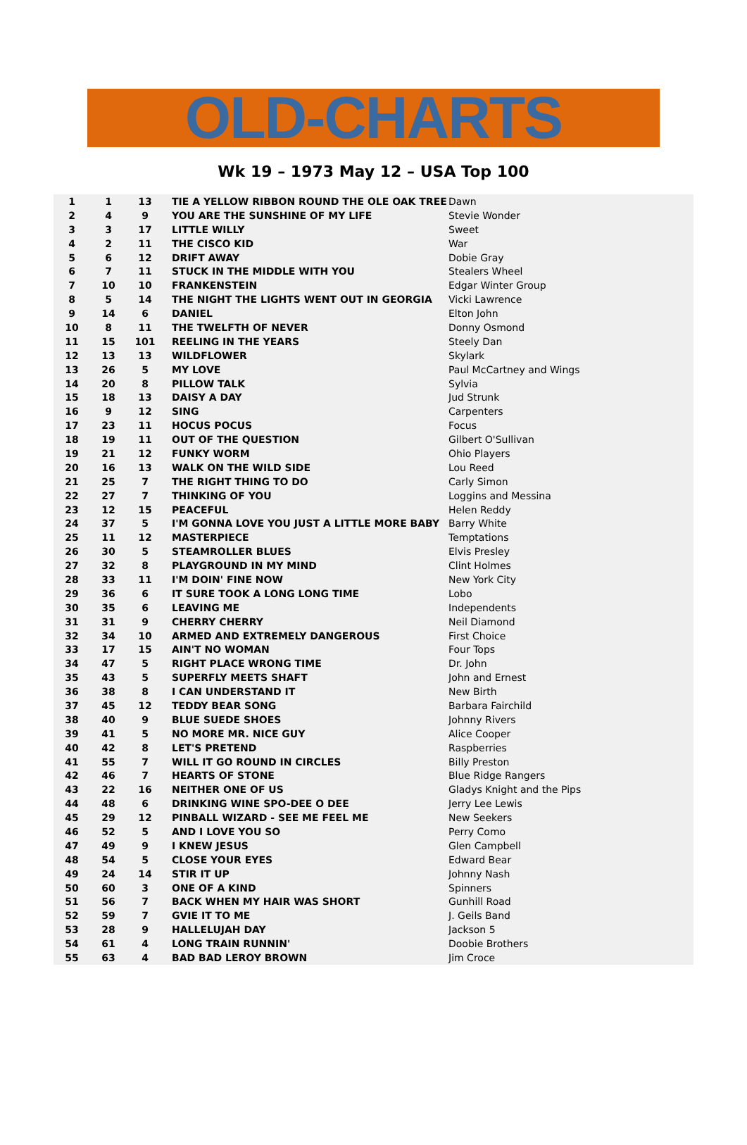OLD-CHARTS
Wk 19 – 1973 May 12 – USA Top 100
| 1 | 1 | 13 | TIE A YELLOW RIBBON ROUND THE OLE OAK TREE | Dawn |
| 2 | 4 | 9 | YOU ARE THE SUNSHINE OF MY LIFE | Stevie Wonder |
| 3 | 3 | 17 | LITTLE WILLY | Sweet |
| 4 | 2 | 11 | THE CISCO KID | War |
| 5 | 6 | 12 | DRIFT AWAY | Dobie Gray |
| 6 | 7 | 11 | STUCK IN THE MIDDLE WITH YOU | Stealers Wheel |
| 7 | 10 | 10 | FRANKENSTEIN | Edgar Winter Group |
| 8 | 5 | 14 | THE NIGHT THE LIGHTS WENT OUT IN GEORGIA | Vicki Lawrence |
| 9 | 14 | 6 | DANIEL | Elton John |
| 10 | 8 | 11 | THE TWELFTH OF NEVER | Donny Osmond |
| 11 | 15 | 101 | REELING IN THE YEARS | Steely Dan |
| 12 | 13 | 13 | WILDFLOWER | Skylark |
| 13 | 26 | 5 | MY LOVE | Paul McCartney and Wings |
| 14 | 20 | 8 | PILLOW TALK | Sylvia |
| 15 | 18 | 13 | DAISY A DAY | Jud Strunk |
| 16 | 9 | 12 | SING | Carpenters |
| 17 | 23 | 11 | HOCUS POCUS | Focus |
| 18 | 19 | 11 | OUT OF THE QUESTION | Gilbert O'Sullivan |
| 19 | 21 | 12 | FUNKY WORM | Ohio Players |
| 20 | 16 | 13 | WALK ON THE WILD SIDE | Lou Reed |
| 21 | 25 | 7 | THE RIGHT THING TO DO | Carly Simon |
| 22 | 27 | 7 | THINKING OF YOU | Loggins and Messina |
| 23 | 12 | 15 | PEACEFUL | Helen Reddy |
| 24 | 37 | 5 | I'M GONNA LOVE YOU JUST A LITTLE MORE BABY | Barry White |
| 25 | 11 | 12 | MASTERPIECE | Temptations |
| 26 | 30 | 5 | STEAMROLLER BLUES | Elvis Presley |
| 27 | 32 | 8 | PLAYGROUND IN MY MIND | Clint Holmes |
| 28 | 33 | 11 | I'M DOIN' FINE NOW | New York City |
| 29 | 36 | 6 | IT SURE TOOK A LONG LONG TIME | Lobo |
| 30 | 35 | 6 | LEAVING ME | Independents |
| 31 | 31 | 9 | CHERRY CHERRY | Neil Diamond |
| 32 | 34 | 10 | ARMED AND EXTREMELY DANGEROUS | First Choice |
| 33 | 17 | 15 | AIN'T NO WOMAN | Four Tops |
| 34 | 47 | 5 | RIGHT PLACE WRONG TIME | Dr. John |
| 35 | 43 | 5 | SUPERFLY MEETS SHAFT | John and Ernest |
| 36 | 38 | 8 | I CAN UNDERSTAND IT | New Birth |
| 37 | 45 | 12 | TEDDY BEAR SONG | Barbara Fairchild |
| 38 | 40 | 9 | BLUE SUEDE SHOES | Johnny Rivers |
| 39 | 41 | 5 | NO MORE MR. NICE GUY | Alice Cooper |
| 40 | 42 | 8 | LET'S PRETEND | Raspberries |
| 41 | 55 | 7 | WILL IT GO ROUND IN CIRCLES | Billy Preston |
| 42 | 46 | 7 | HEARTS OF STONE | Blue Ridge Rangers |
| 43 | 22 | 16 | NEITHER ONE OF US | Gladys Knight and the Pips |
| 44 | 48 | 6 | DRINKING WINE SPO-DEE O DEE | Jerry Lee Lewis |
| 45 | 29 | 12 | PINBALL WIZARD - SEE ME FEEL ME | New Seekers |
| 46 | 52 | 5 | AND I LOVE YOU SO | Perry Como |
| 47 | 49 | 9 | I KNEW JESUS | Glen Campbell |
| 48 | 54 | 5 | CLOSE YOUR EYES | Edward Bear |
| 49 | 24 | 14 | STIR IT UP | Johnny Nash |
| 50 | 60 | 3 | ONE OF A KIND | Spinners |
| 51 | 56 | 7 | BACK WHEN MY HAIR WAS SHORT | Gunhill Road |
| 52 | 59 | 7 | GVIE IT TO ME | J. Geils Band |
| 53 | 28 | 9 | HALLELUJAH DAY | Jackson 5 |
| 54 | 61 | 4 | LONG TRAIN RUNNIN' | Doobie Brothers |
| 55 | 63 | 4 | BAD BAD LEROY BROWN | Jim Croce |